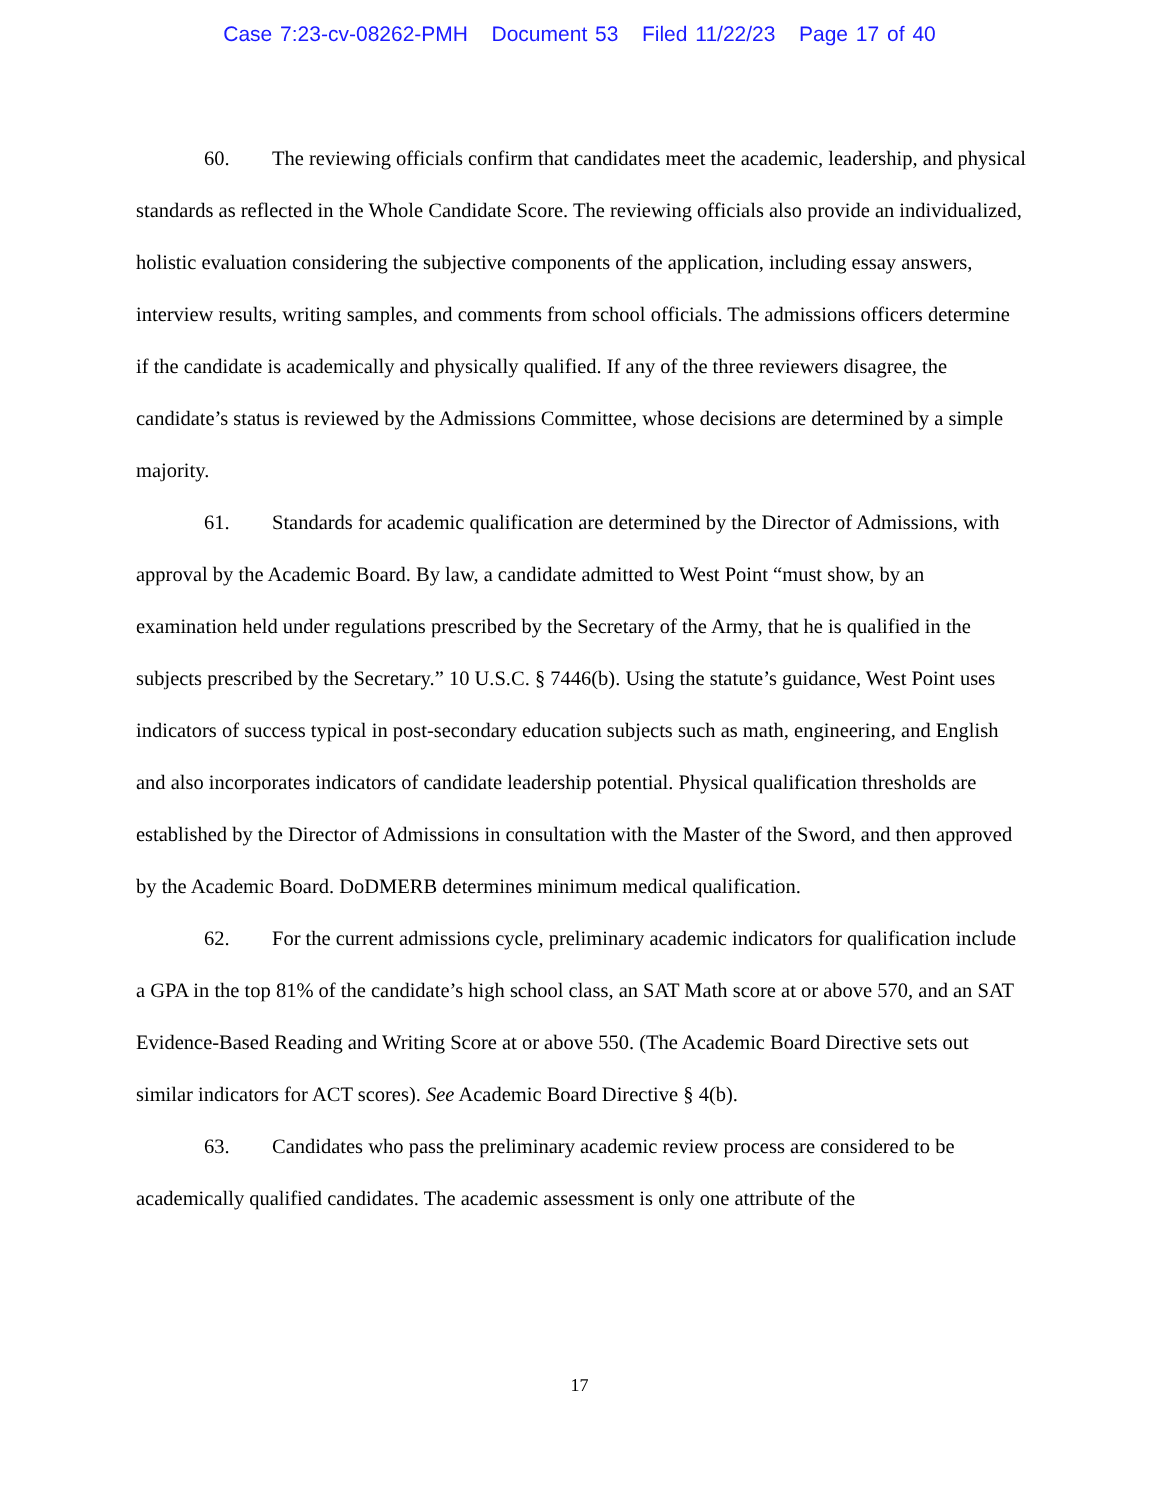Case 7:23-cv-08262-PMH Document 53 Filed 11/22/23 Page 17 of 40
60. The reviewing officials confirm that candidates meet the academic, leadership, and physical standards as reflected in the Whole Candidate Score. The reviewing officials also provide an individualized, holistic evaluation considering the subjective components of the application, including essay answers, interview results, writing samples, and comments from school officials. The admissions officers determine if the candidate is academically and physically qualified. If any of the three reviewers disagree, the candidate’s status is reviewed by the Admissions Committee, whose decisions are determined by a simple majority.
61. Standards for academic qualification are determined by the Director of Admissions, with approval by the Academic Board. By law, a candidate admitted to West Point “must show, by an examination held under regulations prescribed by the Secretary of the Army, that he is qualified in the subjects prescribed by the Secretary.” 10 U.S.C. § 7446(b). Using the statute’s guidance, West Point uses indicators of success typical in post-secondary education subjects such as math, engineering, and English and also incorporates indicators of candidate leadership potential. Physical qualification thresholds are established by the Director of Admissions in consultation with the Master of the Sword, and then approved by the Academic Board. DoDMERB determines minimum medical qualification.
62. For the current admissions cycle, preliminary academic indicators for qualification include a GPA in the top 81% of the candidate’s high school class, an SAT Math score at or above 570, and an SAT Evidence-Based Reading and Writing Score at or above 550. (The Academic Board Directive sets out similar indicators for ACT scores). See Academic Board Directive § 4(b).
63. Candidates who pass the preliminary academic review process are considered to be academically qualified candidates. The academic assessment is only one attribute of the
17